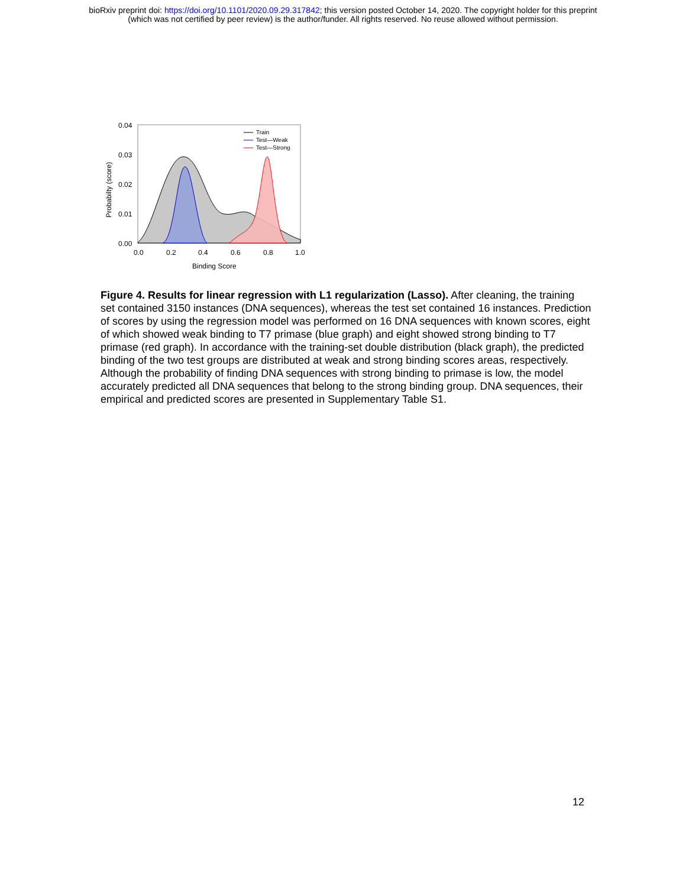bioRxiv preprint doi: https://doi.org/10.1101/2020.09.29.317842; this version posted October 14, 2020. The copyright holder for this preprint
(which was not certified by peer review) is the author/funder. All rights reserved. No reuse allowed without permission.
0.04
0.03
0.02
0.01
0.00
0.0
0.2
0.4
0.6
0.8
1.0
Binding Score
Probabilty (score)
Train
Test—Weak
Test—Strong
Figure 4. Results for linear regression with L1 regularization (Lasso). After cleaning, the training set contained 3150 instances (DNA sequences), whereas the test set contained 16 instances. Prediction of scores by using the regression model was performed on 16 DNA sequences with known scores, eight of which showed weak binding to T7 primase (blue graph) and eight showed strong binding to T7 primase (red graph). In accordance with the training-set double distribution (black graph), the predicted binding of the two test groups are distributed at weak and strong binding scores areas, respectively. Although the probability of finding DNA sequences with strong binding to primase is low, the model accurately predicted all DNA sequences that belong to the strong binding group. DNA sequences, their empirical and predicted scores are presented in Supplementary Table S1.
12